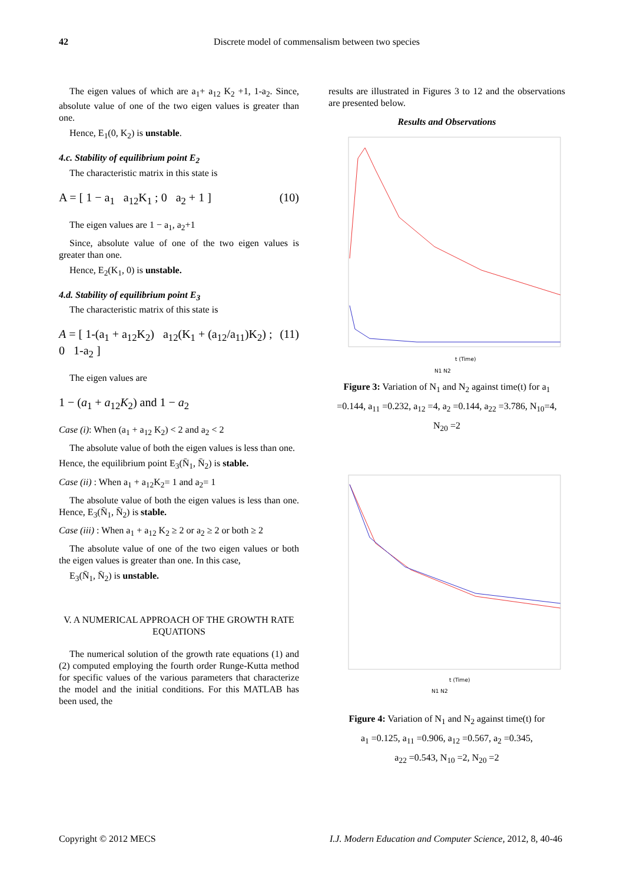42
Discrete model of commensalism between two species
The eigen values of which are a<sub>1</sub>+ a<sub>12</sub> K<sub>2</sub> +1, 1-a<sub>2</sub>. Since, absolute value of one of the two eigen values is greater than one.
Hence, E<sub>1</sub>(0, K<sub>2</sub>) is unstable.
4.c. Stability of equilibrium point E<sub>2</sub>
The characteristic matrix in this state is
A = [ 1 − a<sub>1</sub> a<sub>12</sub>K<sub>1</sub> ; 0 a<sub>2</sub> + 1 ] (10)
The eigen values are 1 − a<sub>1</sub>, a<sub>2</sub>+1
Since, absolute value of one of the two eigen values is greater than one.
Hence, E<sub>2</sub>(K<sub>1</sub>, 0) is unstable.
4.d. Stability of equilibrium point E<sub>3</sub>
The characteristic matrix of this state is
A = [ 1-(a<sub>1</sub> + a<sub>12</sub>K<sub>2</sub>) a<sub>12</sub>(K<sub>1</sub> + (a<sub>12</sub>/a<sub>11</sub>)K<sub>2</sub>) ; 0 1-a<sub>2</sub> ] (11)
The eigen values are
1 − (a<sub>1</sub> + a<sub>12</sub>K<sub>2</sub>) and 1 − a<sub>2</sub>
Case (i): When (a<sub>1</sub> + a<sub>12</sub> K<sub>2</sub>) < 2 and a<sub>2</sub> < 2
The absolute value of both the eigen values is less than one.
Hence, the equilibrium point E<sub>3</sub>(N̄<sub>1</sub>, N̄<sub>2</sub>) is stable.
Case (ii) : When a<sub>1</sub> + a<sub>12</sub>K<sub>2</sub>= 1 and a<sub>2</sub>= 1
The absolute value of both the eigen values is less than one. Hence, E<sub>3</sub>(N̄<sub>1</sub>, N̄<sub>2</sub>) is stable.
Case (iii) : When a<sub>1</sub> + a<sub>12</sub> K<sub>2</sub> ≥ 2 or a<sub>2</sub> ≥ 2 or both ≥ 2
The absolute value of one of the two eigen values or both the eigen values is greater than one. In this case,
E<sub>3</sub>(N̄<sub>1</sub>, N̄<sub>2</sub>) is unstable.
V. A NUMERICAL APPROACH OF THE GROWTH RATE EQUATIONS
The numerical solution of the growth rate equations (1) and (2) computed employing the fourth order Runge-Kutta method for specific values of the various parameters that characterize the model and the initial conditions. For this MATLAB has been used, the
results are illustrated in Figures 3 to 12 and the observations are presented below.
Results and Observations
t (Time)
N1 N2
Figure 3: Variation of N<sub>1</sub> and N<sub>2</sub> against time(t) for a<sub>1</sub> =0.144, a<sub>11</sub> =0.232, a<sub>12</sub> =4, a<sub>2</sub> =0.144, a<sub>22</sub> =3.786, N<sub>10</sub>=4, N<sub>20</sub> =2
t (Time)
N1 N2
Figure 4: Variation of N<sub>1</sub> and N<sub>2</sub> against time(t) for
a<sub>1</sub> =0.125, a<sub>11</sub> =0.906, a<sub>12</sub> =0.567, a<sub>2</sub> =0.345,
a<sub>22</sub> =0.543, N<sub>10</sub> =2, N<sub>20</sub> =2
Copyright © 2012 MECS I.J. Modern Education and Computer Science, 2012, 8, 40-46